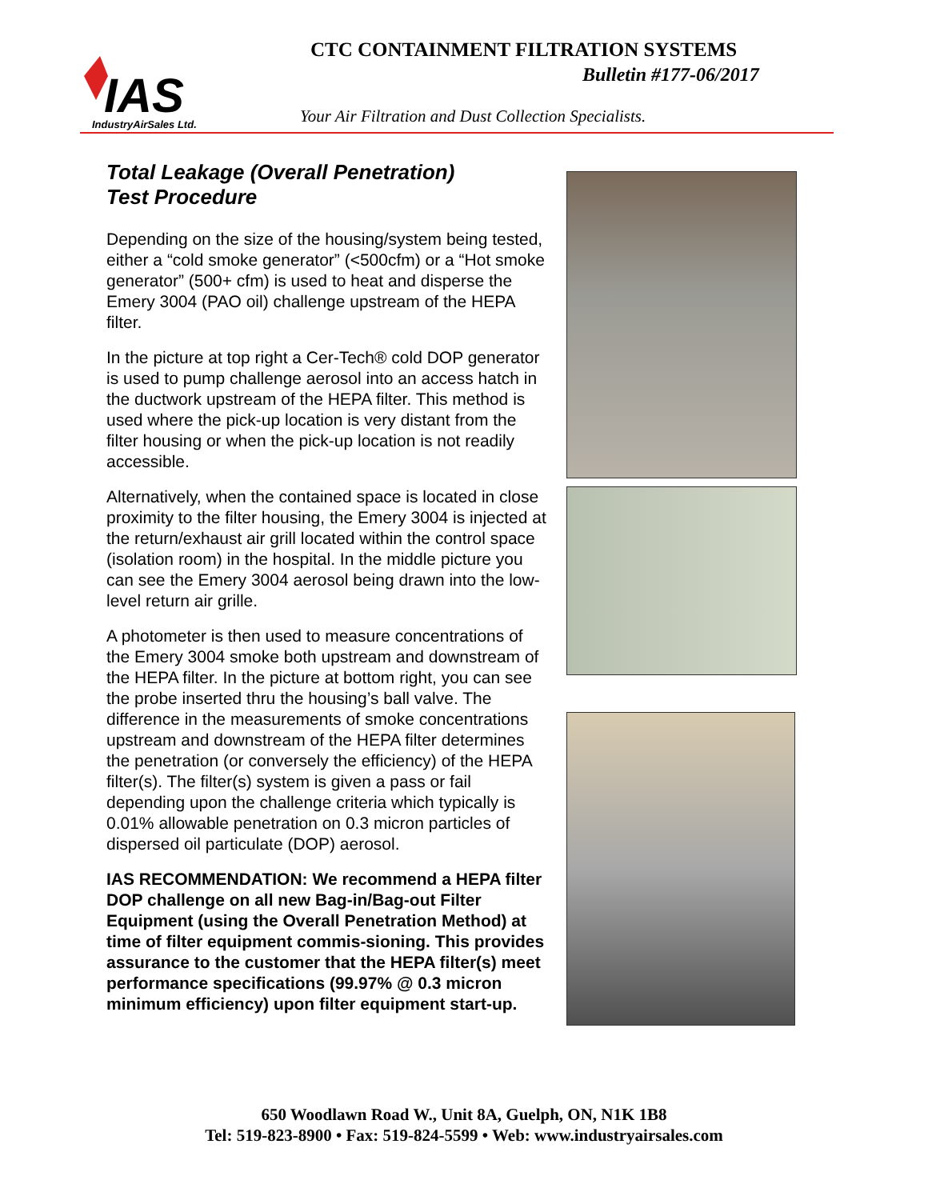IAS
IndustryAirSales Ltd.
CTC CONTAINMENT FILTRATION SYSTEMS
Bulletin #177-06/2017
Your Air Filtration and Dust Collection Specialists.
Total Leakage (Overall Penetration)
Test Procedure
Depending on the size of the housing/system being tested, either a “cold smoke generator” (<500cfm) or a “Hot smoke generator” (500+ cfm) is used to heat and disperse the Emery 3004 (PAO oil) challenge upstream of the HEPA filter.
In the picture at top right a Cer-Tech® cold DOP generator is used to pump challenge aerosol into an access hatch in the ductwork upstream of the HEPA filter. This method is used where the pick-up location is very distant from the filter housing or when the pick-up location is not readily accessible.
Alternatively, when the contained space is located in close proximity to the filter housing, the Emery 3004 is injected at the return/exhaust air grill located within the control space (isolation room) in the hospital. In the middle picture you can see the Emery 3004 aerosol being drawn into the low-level return air grille.
A photometer is then used to measure concentrations of the Emery 3004 smoke both upstream and downstream of the HEPA filter. In the picture at bottom right, you can see the probe inserted thru the housing’s ball valve. The difference in the measurements of smoke concentrations upstream and downstream of the HEPA filter determines the penetration (or conversely the efficiency) of the HEPA filter(s). The filter(s) system is given a pass or fail depending upon the challenge criteria which typically is 0.01% allowable penetration on 0.3 micron particles of dispersed oil particulate (DOP) aerosol.
IAS RECOMMENDATION: We recommend a HEPA filter DOP challenge on all new Bag-in/Bag-out Filter Equipment (using the Overall Penetration Method) at time of filter equipment commis-sioning. This provides assurance to the customer that the HEPA filter(s) meet performance specifications (99.97% @ 0.3 micron minimum efficiency) upon filter equipment start-up.
650 Woodlawn Road W., Unit 8A, Guelph, ON, N1K 1B8
Tel: 519-823-8900 • Fax: 519-824-5599 • Web: www.industryairsales.com